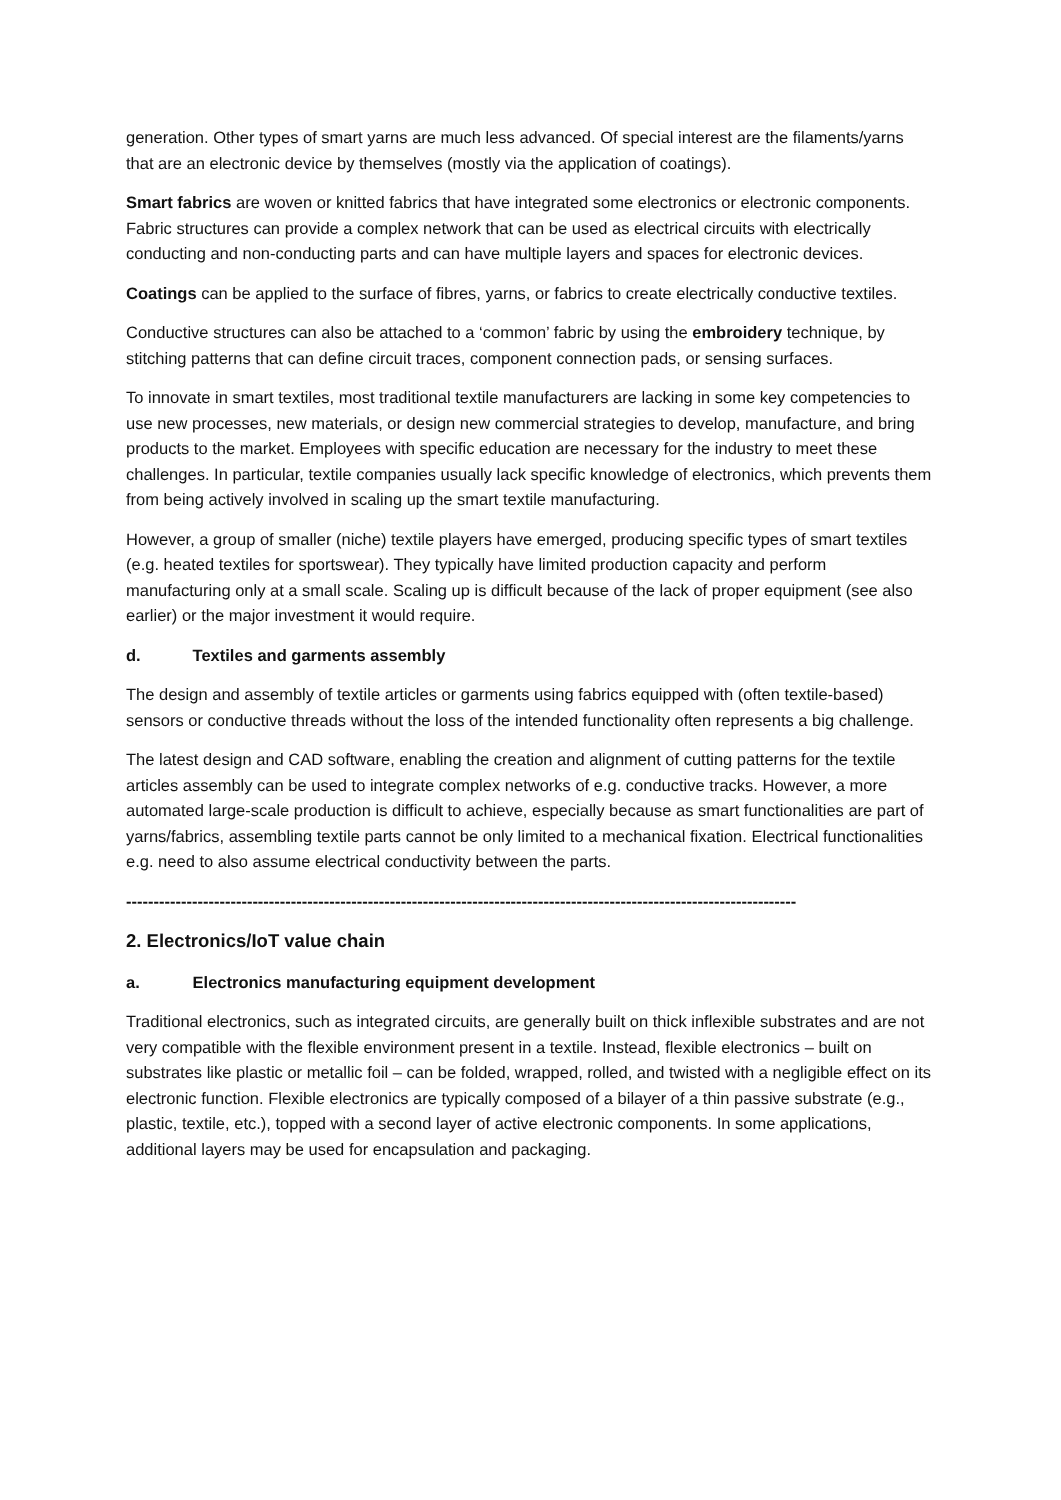generation. Other types of smart yarns are much less advanced. Of special interest are the filaments/yarns that are an electronic device by themselves (mostly via the application of coatings).
Smart fabrics are woven or knitted fabrics that have integrated some electronics or electronic components. Fabric structures can provide a complex network that can be used as electrical circuits with electrically conducting and non-conducting parts and can have multiple layers and spaces for electronic devices.
Coatings can be applied to the surface of fibres, yarns, or fabrics to create electrically conductive textiles.
Conductive structures can also be attached to a ‘common’ fabric by using the embroidery technique, by stitching patterns that can define circuit traces, component connection pads, or sensing surfaces.
To innovate in smart textiles, most traditional textile manufacturers are lacking in some key competencies to use new processes, new materials, or design new commercial strategies to develop, manufacture, and bring products to the market. Employees with specific education are necessary for the industry to meet these challenges. In particular, textile companies usually lack specific knowledge of electronics, which prevents them from being actively involved in scaling up the smart textile manufacturing.
However, a group of smaller (niche) textile players have emerged, producing specific types of smart textiles (e.g. heated textiles for sportswear). They typically have limited production capacity and perform manufacturing only at a small scale. Scaling up is difficult because of the lack of proper equipment (see also earlier) or the major investment it would require.
d. Textiles and garments assembly
The design and assembly of textile articles or garments using fabrics equipped with (often textile-based) sensors or conductive threads without the loss of the intended functionality often represents a big challenge.
The latest design and CAD software, enabling the creation and alignment of cutting patterns for the textile articles assembly can be used to integrate complex networks of e.g. conductive tracks. However, a more automated large-scale production is difficult to achieve, especially because as smart functionalities are part of yarns/fabrics, assembling textile parts cannot be only limited to a mechanical fixation. Electrical functionalities e.g. need to also assume electrical conductivity between the parts.
--------------------------------------------------------------------------------------------------------------------------
2. Electronics/IoT value chain
a. Electronics manufacturing equipment development
Traditional electronics, such as integrated circuits, are generally built on thick inflexible substrates and are not very compatible with the flexible environment present in a textile. Instead, flexible electronics – built on substrates like plastic or metallic foil – can be folded, wrapped, rolled, and twisted with a negligible effect on its electronic function. Flexible electronics are typically composed of a bilayer of a thin passive substrate (e.g., plastic, textile, etc.), topped with a second layer of active electronic components. In some applications, additional layers may be used for encapsulation and packaging.